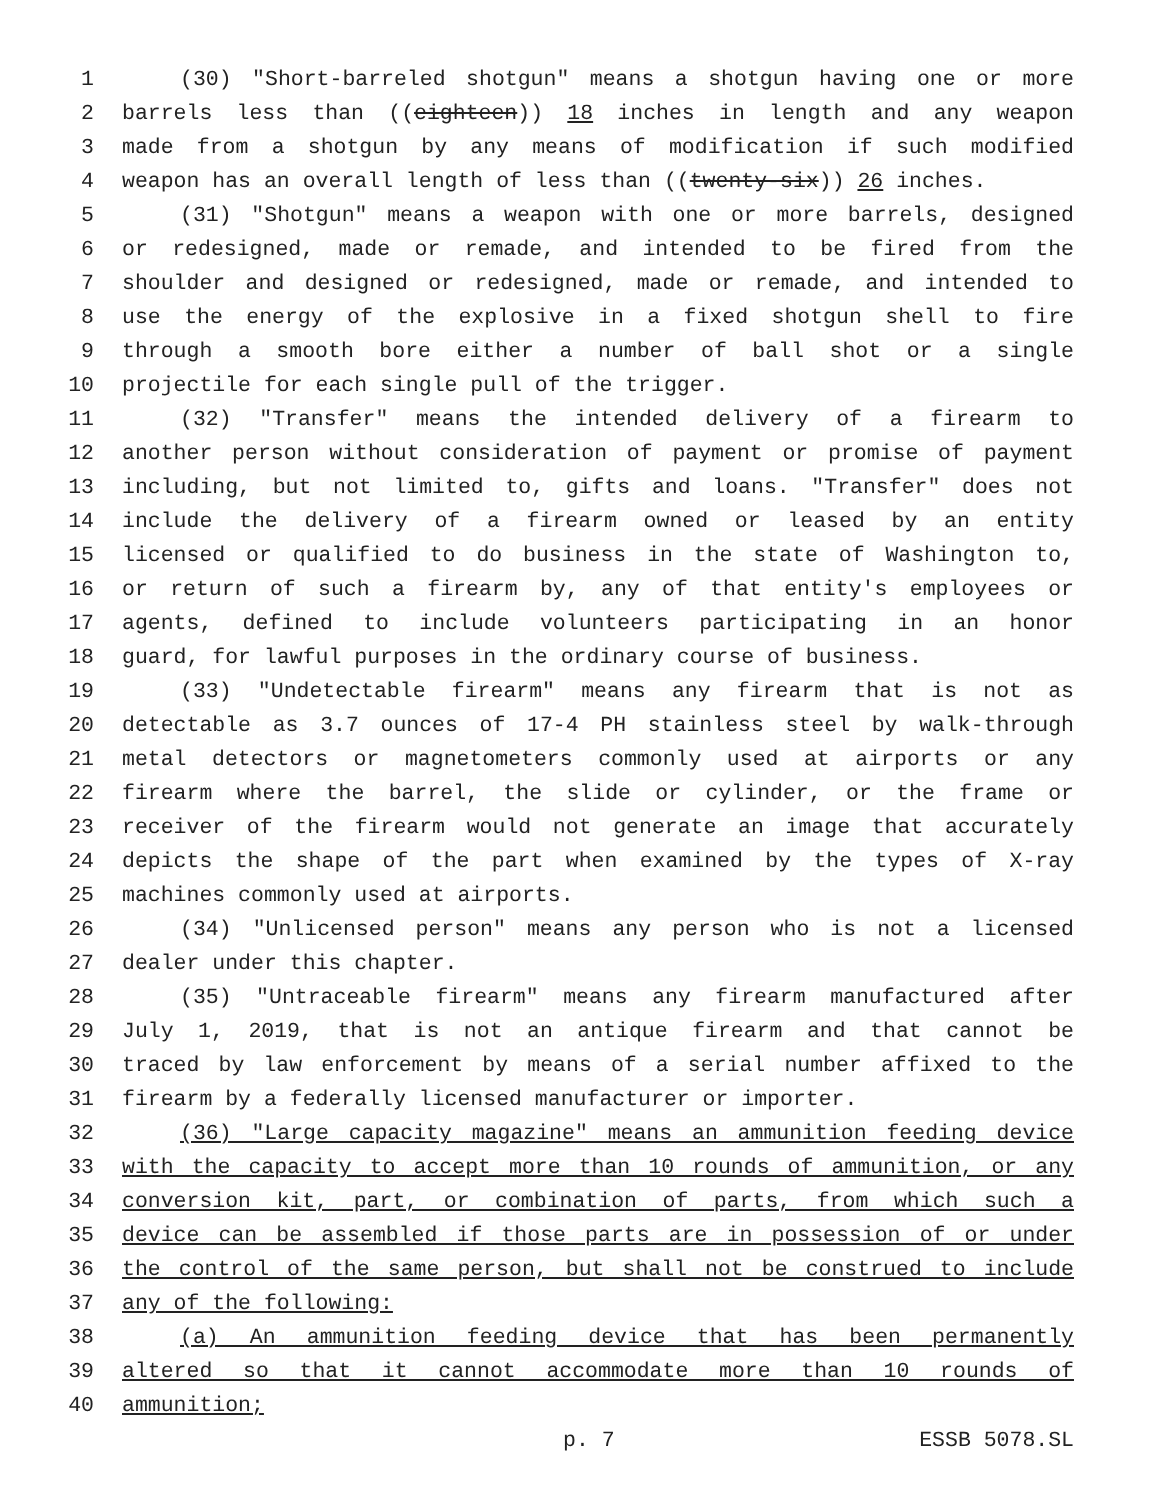1 (30) "Short-barreled shotgun" means a shotgun having one or more
2 barrels less than ((eighteen)) 18 inches in length and any weapon
3 made from a shotgun by any means of modification if such modified
4 weapon has an overall length of less than ((twenty-six)) 26 inches.
5 (31) "Shotgun" means a weapon with one or more barrels, designed
6 or redesigned, made or remade, and intended to be fired from the
7 shoulder and designed or redesigned, made or remade, and intended to
8 use the energy of the explosive in a fixed shotgun shell to fire
9 through a smooth bore either a number of ball shot or a single
10 projectile for each single pull of the trigger.
11 (32) "Transfer" means the intended delivery of a firearm to
12 another person without consideration of payment or promise of payment
13 including, but not limited to, gifts and loans. "Transfer" does not
14 include the delivery of a firearm owned or leased by an entity
15 licensed or qualified to do business in the state of Washington to,
16 or return of such a firearm by, any of that entity's employees or
17 agents, defined to include volunteers participating in an honor
18 guard, for lawful purposes in the ordinary course of business.
19 (33) "Undetectable firearm" means any firearm that is not as
20 detectable as 3.7 ounces of 17-4 PH stainless steel by walk-through
21 metal detectors or magnetometers commonly used at airports or any
22 firearm where the barrel, the slide or cylinder, or the frame or
23 receiver of the firearm would not generate an image that accurately
24 depicts the shape of the part when examined by the types of X-ray
25 machines commonly used at airports.
26 (34) "Unlicensed person" means any person who is not a licensed
27 dealer under this chapter.
28 (35) "Untraceable firearm" means any firearm manufactured after
29 July 1, 2019, that is not an antique firearm and that cannot be
30 traced by law enforcement by means of a serial number affixed to the
31 firearm by a federally licensed manufacturer or importer.
32 (36) "Large capacity magazine" means an ammunition feeding device
33 with the capacity to accept more than 10 rounds of ammunition, or any
34 conversion kit, part, or combination of parts, from which such a
35 device can be assembled if those parts are in possession of or under
36 the control of the same person, but shall not be construed to include
37 any of the following:
38 (a) An ammunition feeding device that has been permanently
39 altered so that it cannot accommodate more than 10 rounds of
40 ammunition;
p. 7 ESSB 5078.SL